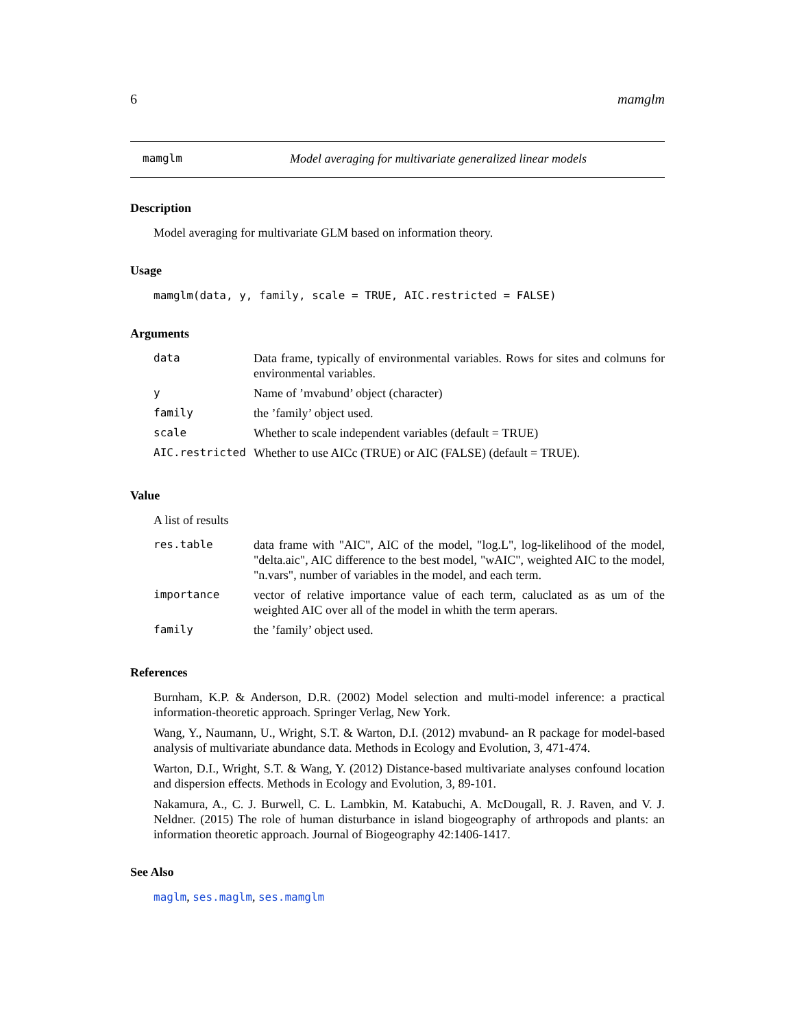6 mamglm
mamglm Model averaging for multivariate generalized linear models
Description
Model averaging for multivariate GLM based on information theory.
Usage
mamglm(data, y, family, scale = TRUE, AIC.restricted = FALSE)
Arguments
| data | Data frame, typically of environmental variables. Rows for sites and colmuns for environmental variables. |
| y | Name of ’mvabund’ object (character) |
| family | the ’family’ object used. |
| scale | Whether to scale independent variables (default = TRUE) |
| AIC.restricted | Whether to use AICc (TRUE) or AIC (FALSE) (default = TRUE). |
Value
A list of results
| res.table | data frame with "AIC", AIC of the model, "log.L", log-likelihood of the model, "delta.aic", AIC difference to the best model, "wAIC", weighted AIC to the model, "n.vars", number of variables in the model, and each term. |
| importance | vector of relative importance value of each term, caluclated as as um of the weighted AIC over all of the model in whith the term aperars. |
| family | the ’family’ object used. |
References
Burnham, K.P. & Anderson, D.R. (2002) Model selection and multi-model inference: a practical information-theoretic approach. Springer Verlag, New York.
Wang, Y., Naumann, U., Wright, S.T. & Warton, D.I. (2012) mvabund- an R package for model-based analysis of multivariate abundance data. Methods in Ecology and Evolution, 3, 471-474.
Warton, D.I., Wright, S.T. & Wang, Y. (2012) Distance-based multivariate analyses confound location and dispersion effects. Methods in Ecology and Evolution, 3, 89-101.
Nakamura, A., C. J. Burwell, C. L. Lambkin, M. Katabuchi, A. McDougall, R. J. Raven, and V. J. Neldner. (2015) The role of human disturbance in island biogeography of arthropods and plants: an information theoretic approach. Journal of Biogeography 42:1406-1417.
See Also
maglm, ses.maglm, ses.mamglm